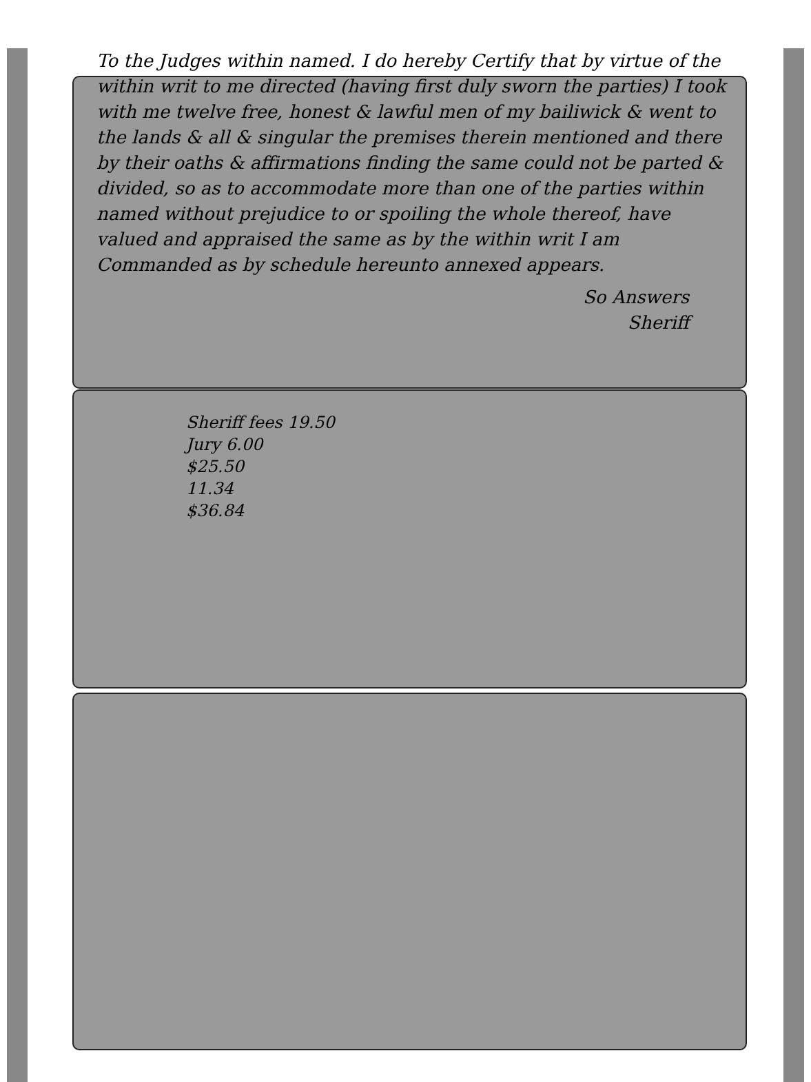To the Judges within named. I do hereby Certify that by virtue of the within writ to me directed (having first duly sworn the parties) I took with me twelve free, honest & lawful men of my bailiwick & went to the lands & all & singular the premises therein mentioned and there by their oaths & affirmations finding the same could not be parted & divided, so as to accommodate more than one of the parties within named without prejudice to or spoiling the whole thereof, have valued and appraised the same as by the within writ I am Commanded as by schedule hereunto annexed appears.
So Answers
Sheriff
Sheriff fees 19.50
Jury 6.00
$25.50
11.34
$36.84